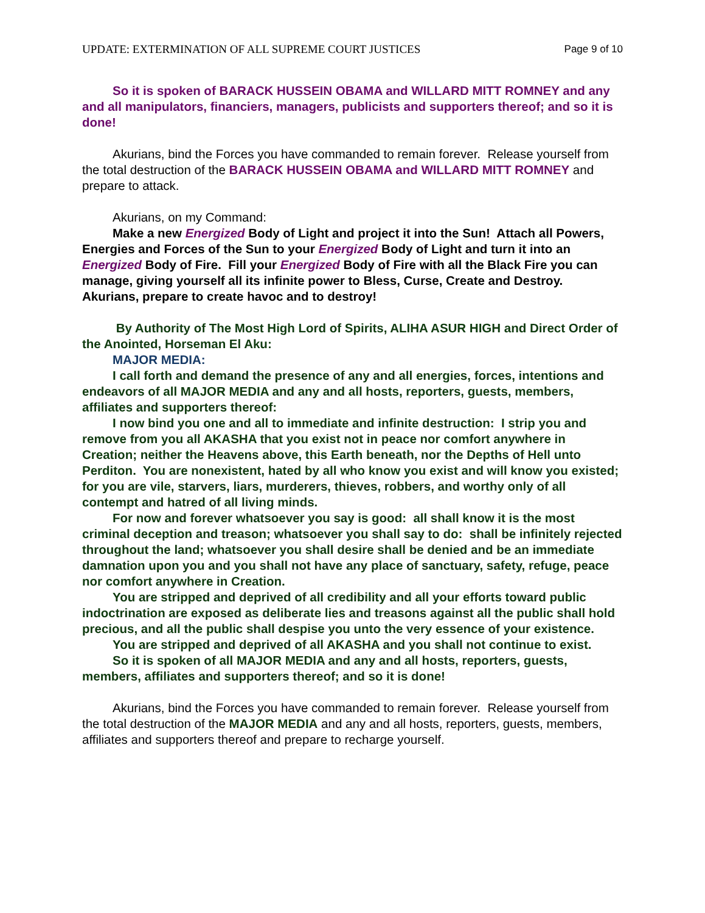UPDATE: EXTERMINATION OF ALL SUPREME COURT JUSTICES Page 9 of 10
So it is spoken of BARACK HUSSEIN OBAMA and WILLARD MITT ROMNEY and any and all manipulators, financiers, managers, publicists and supporters thereof; and so it is done!
Akurians, bind the Forces you have commanded to remain forever. Release yourself from the total destruction of the BARACK HUSSEIN OBAMA and WILLARD MITT ROMNEY and prepare to attack.
Akurians, on my Command:
Make a new Energized Body of Light and project it into the Sun! Attach all Powers, Energies and Forces of the Sun to your Energized Body of Light and turn it into an Energized Body of Fire. Fill your Energized Body of Fire with all the Black Fire you can manage, giving yourself all its infinite power to Bless, Curse, Create and Destroy. Akurians, prepare to create havoc and to destroy!
By Authority of The Most High Lord of Spirits, ALIHA ASUR HIGH and Direct Order of the Anointed, Horseman El Aku:
MAJOR MEDIA:
I call forth and demand the presence of any and all energies, forces, intentions and endeavors of all MAJOR MEDIA and any and all hosts, reporters, guests, members, affiliates and supporters thereof:
I now bind you one and all to immediate and infinite destruction: I strip you and remove from you all AKASHA that you exist not in peace nor comfort anywhere in Creation; neither the Heavens above, this Earth beneath, nor the Depths of Hell unto Perditon. You are nonexistent, hated by all who know you exist and will know you existed; for you are vile, starvers, liars, murderers, thieves, robbers, and worthy only of all contempt and hatred of all living minds.
For now and forever whatsoever you say is good: all shall know it is the most criminal deception and treason; whatsoever you shall say to do: shall be infinitely rejected throughout the land; whatsoever you shall desire shall be denied and be an immediate damnation upon you and you shall not have any place of sanctuary, safety, refuge, peace nor comfort anywhere in Creation.
You are stripped and deprived of all credibility and all your efforts toward public indoctrination are exposed as deliberate lies and treasons against all the public shall hold precious, and all the public shall despise you unto the very essence of your existence.
You are stripped and deprived of all AKASHA and you shall not continue to exist.
So it is spoken of all MAJOR MEDIA and any and all hosts, reporters, guests, members, affiliates and supporters thereof; and so it is done!
Akurians, bind the Forces you have commanded to remain forever. Release yourself from the total destruction of the MAJOR MEDIA and any and all hosts, reporters, guests, members, affiliates and supporters thereof and prepare to recharge yourself.